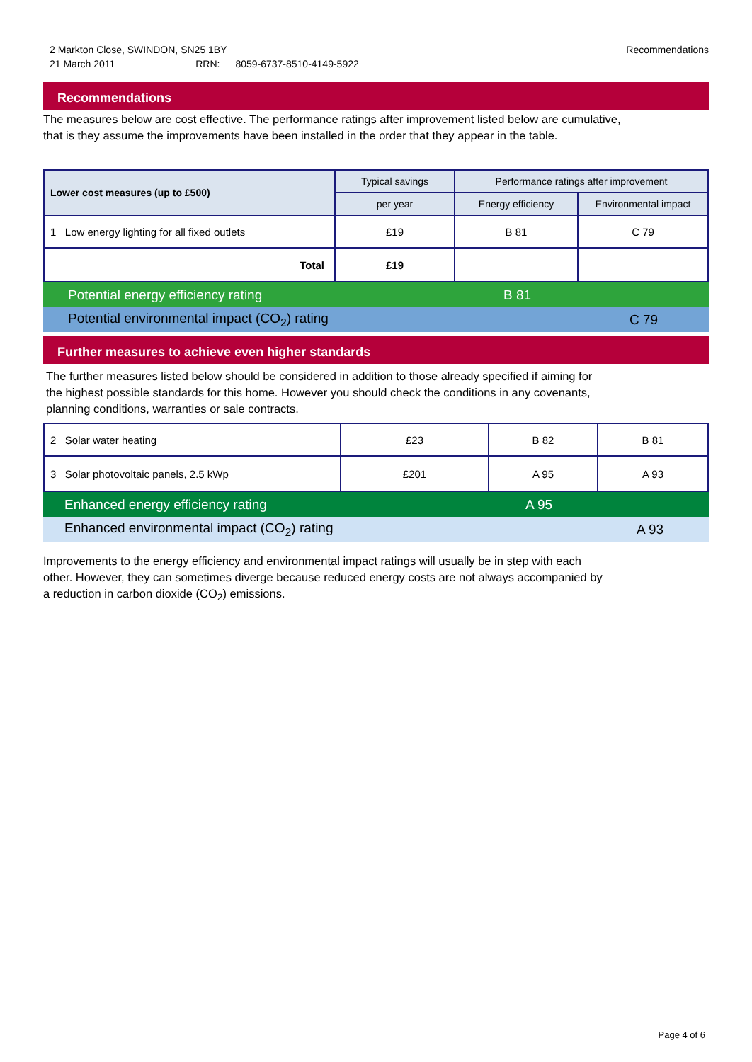2 Markton Close, SWINDON, SN25 1BY Recommendations
21 March 2011 RRN: 8059-6737-8510-4149-5922
Recommendations
The measures below are cost effective. The performance ratings after improvement listed below are cumulative,
that is they assume the improvements have been installed in the order that they appear in the table.
| Lower cost measures (up to £500) | Typical savings | Performance ratings after improvement | |
| --- | --- | --- | --- |
| | per year | Energy efficiency | Environmental impact |
| 1 Low energy lighting for all fixed outlets | £19 | B 81 | C 79 |
| Total | £19 | | |
Potential energy efficiency rating B 81
Potential environmental impact (CO<sub>2</sub>) rating C 79
Further measures to achieve even higher standards
The further measures listed below should be considered in addition to those already specified if aiming for
the highest possible standards for this home. However you should check the conditions in any covenants,
planning conditions, warranties or sale contracts.
| 2 Solar water heating | £23 | B 82 | B 81 |
| 3 Solar photovoltaic panels, 2.5 kWp | £201 | A 95 | A 93 |
Enhanced energy efficiency rating A 95
Enhanced environmental impact (CO<sub>2</sub>) rating A 93
Improvements to the energy efficiency and environmental impact ratings will usually be in step with each
other. However, they can sometimes diverge because reduced energy costs are not always accompanied by
a reduction in carbon dioxide (CO<sub>2</sub>) emissions.
Page 4 of 6